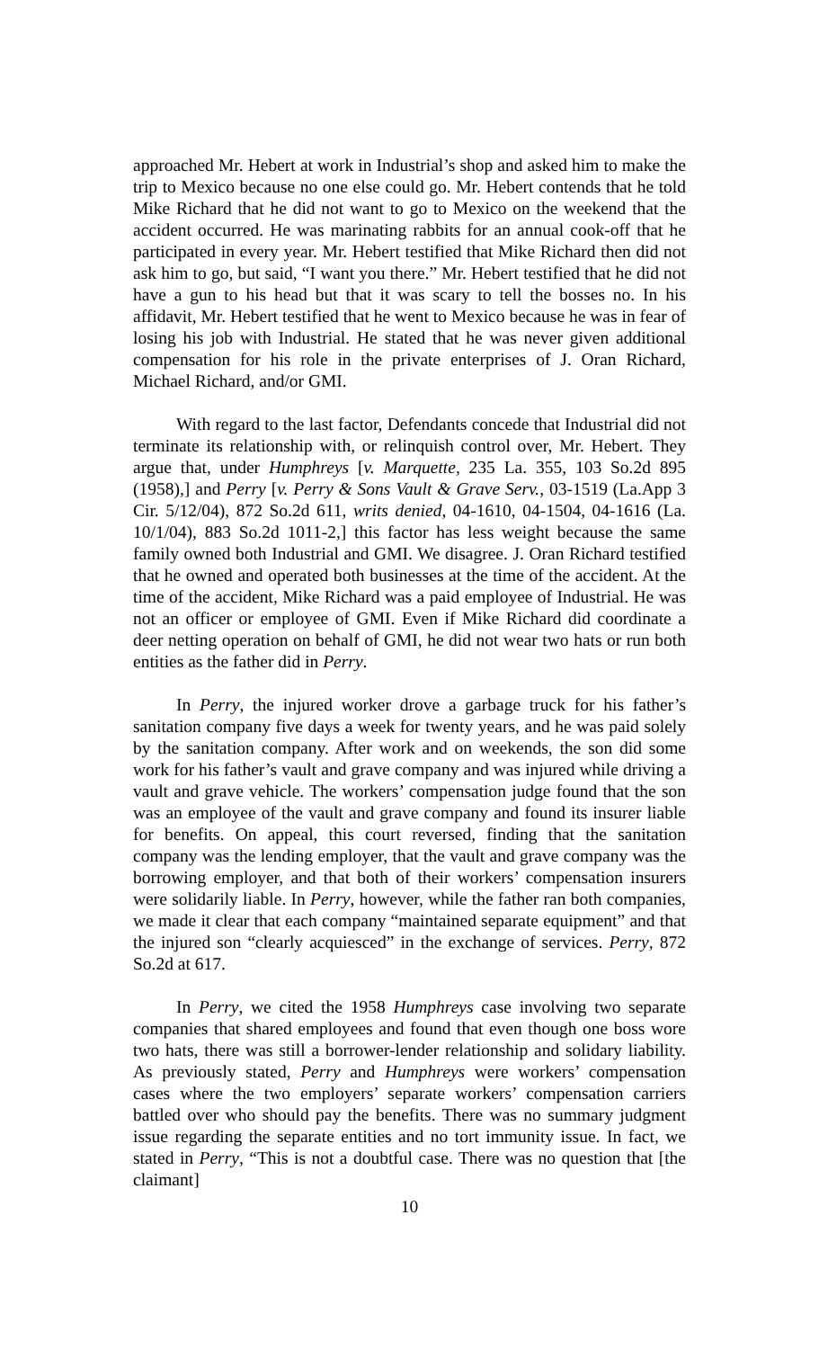approached Mr. Hebert at work in Industrial’s shop and asked him to make the trip to Mexico because no one else could go. Mr. Hebert contends that he told Mike Richard that he did not want to go to Mexico on the weekend that the accident occurred. He was marinating rabbits for an annual cook-off that he participated in every year. Mr. Hebert testified that Mike Richard then did not ask him to go, but said, “I want you there.” Mr. Hebert testified that he did not have a gun to his head but that it was scary to tell the bosses no. In his affidavit, Mr. Hebert testified that he went to Mexico because he was in fear of losing his job with Industrial. He stated that he was never given additional compensation for his role in the private enterprises of J. Oran Richard, Michael Richard, and/or GMI.
With regard to the last factor, Defendants concede that Industrial did not terminate its relationship with, or relinquish control over, Mr. Hebert. They argue that, under Humphreys [v. Marquette, 235 La. 355, 103 So.2d 895 (1958),] and Perry [v. Perry & Sons Vault & Grave Serv., 03-1519 (La.App 3 Cir. 5/12/04), 872 So.2d 611, writs denied, 04-1610, 04-1504, 04-1616 (La. 10/1/04), 883 So.2d 1011-2,] this factor has less weight because the same family owned both Industrial and GMI. We disagree. J. Oran Richard testified that he owned and operated both businesses at the time of the accident. At the time of the accident, Mike Richard was a paid employee of Industrial. He was not an officer or employee of GMI. Even if Mike Richard did coordinate a deer netting operation on behalf of GMI, he did not wear two hats or run both entities as the father did in Perry.
In Perry, the injured worker drove a garbage truck for his father’s sanitation company five days a week for twenty years, and he was paid solely by the sanitation company. After work and on weekends, the son did some work for his father’s vault and grave company and was injured while driving a vault and grave vehicle. The workers’ compensation judge found that the son was an employee of the vault and grave company and found its insurer liable for benefits. On appeal, this court reversed, finding that the sanitation company was the lending employer, that the vault and grave company was the borrowing employer, and that both of their workers’ compensation insurers were solidarily liable. In Perry, however, while the father ran both companies, we made it clear that each company “maintained separate equipment” and that the injured son “clearly acquiesced” in the exchange of services. Perry, 872 So.2d at 617.
In Perry, we cited the 1958 Humphreys case involving two separate companies that shared employees and found that even though one boss wore two hats, there was still a borrower-lender relationship and solidary liability. As previously stated, Perry and Humphreys were workers’ compensation cases where the two employers’ separate workers’ compensation carriers battled over who should pay the benefits. There was no summary judgment issue regarding the separate entities and no tort immunity issue. In fact, we stated in Perry, “This is not a doubtful case. There was no question that [the claimant]
10